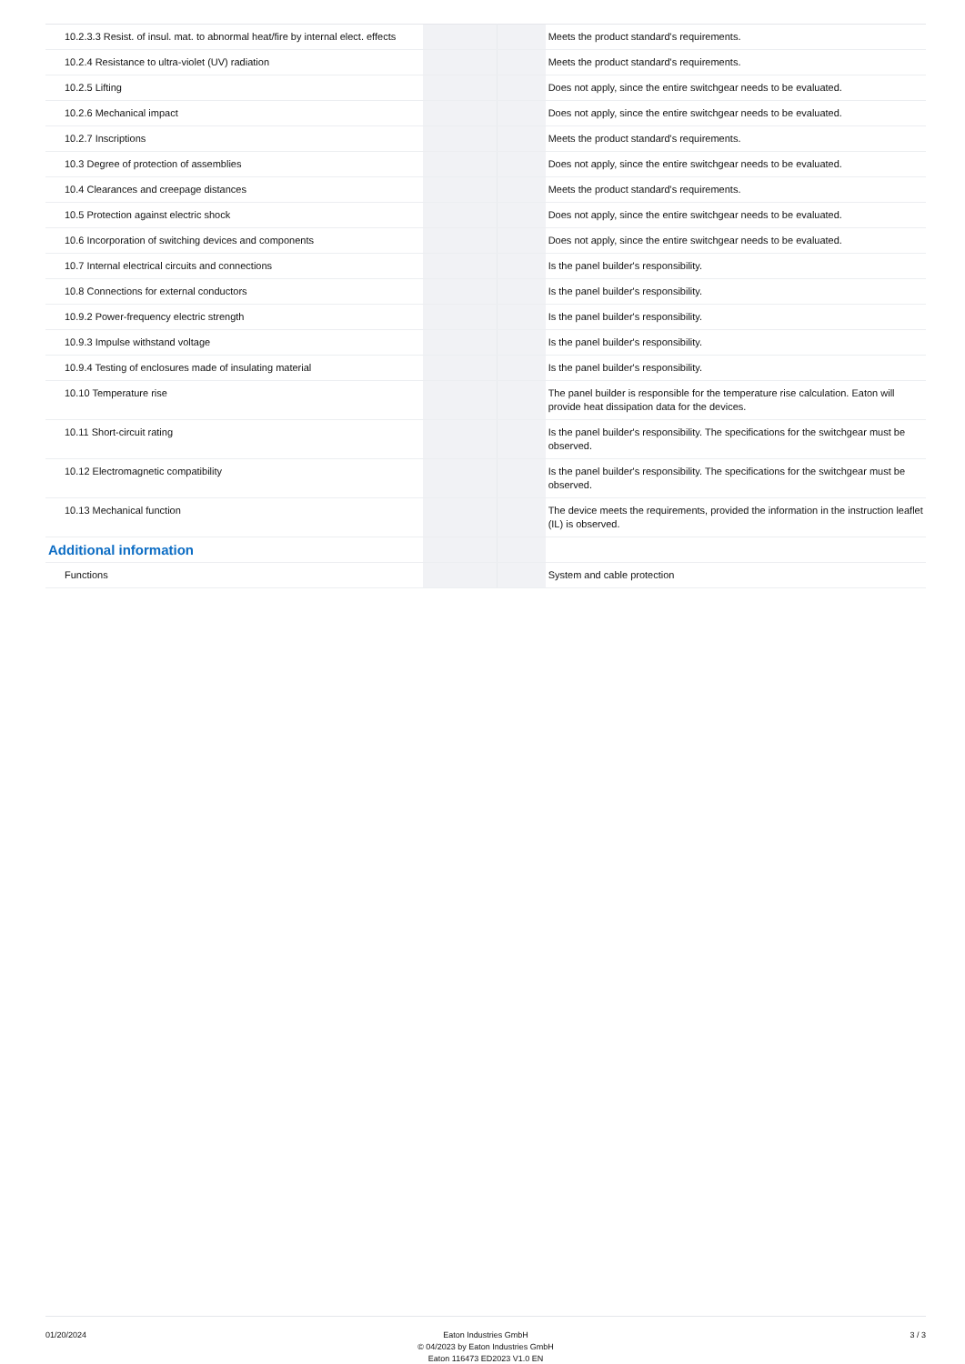| 10.2.3.3 Resist. of insul. mat. to abnormal heat/fire by internal elect. effects | | | Meets the product standard's requirements. |
| 10.2.4 Resistance to ultra-violet (UV) radiation | | | Meets the product standard's requirements. |
| 10.2.5 Lifting | | | Does not apply, since the entire switchgear needs to be evaluated. |
| 10.2.6 Mechanical impact | | | Does not apply, since the entire switchgear needs to be evaluated. |
| 10.2.7 Inscriptions | | | Meets the product standard's requirements. |
| 10.3 Degree of protection of assemblies | | | Does not apply, since the entire switchgear needs to be evaluated. |
| 10.4 Clearances and creepage distances | | | Meets the product standard's requirements. |
| 10.5 Protection against electric shock | | | Does not apply, since the entire switchgear needs to be evaluated. |
| 10.6 Incorporation of switching devices and components | | | Does not apply, since the entire switchgear needs to be evaluated. |
| 10.7 Internal electrical circuits and connections | | | Is the panel builder's responsibility. |
| 10.8 Connections for external conductors | | | Is the panel builder's responsibility. |
| 10.9.2 Power-frequency electric strength | | | Is the panel builder's responsibility. |
| 10.9.3 Impulse withstand voltage | | | Is the panel builder's responsibility. |
| 10.9.4 Testing of enclosures made of insulating material | | | Is the panel builder's responsibility. |
| 10.10 Temperature rise | | | The panel builder is responsible for the temperature rise calculation. Eaton will provide heat dissipation data for the devices. |
| 10.11 Short-circuit rating | | | Is the panel builder's responsibility. The specifications for the switchgear must be observed. |
| 10.12 Electromagnetic compatibility | | | Is the panel builder's responsibility. The specifications for the switchgear must be observed. |
| 10.13 Mechanical function | | | The device meets the requirements, provided the information in the instruction leaflet (IL) is observed. |
| Additional information | | | |
| Functions | | | System and cable protection |
01/20/2024 Eaton Industries GmbH
© 04/2023 by Eaton Industries GmbH
Eaton 116473 ED2023 V1.0 EN
3 / 3